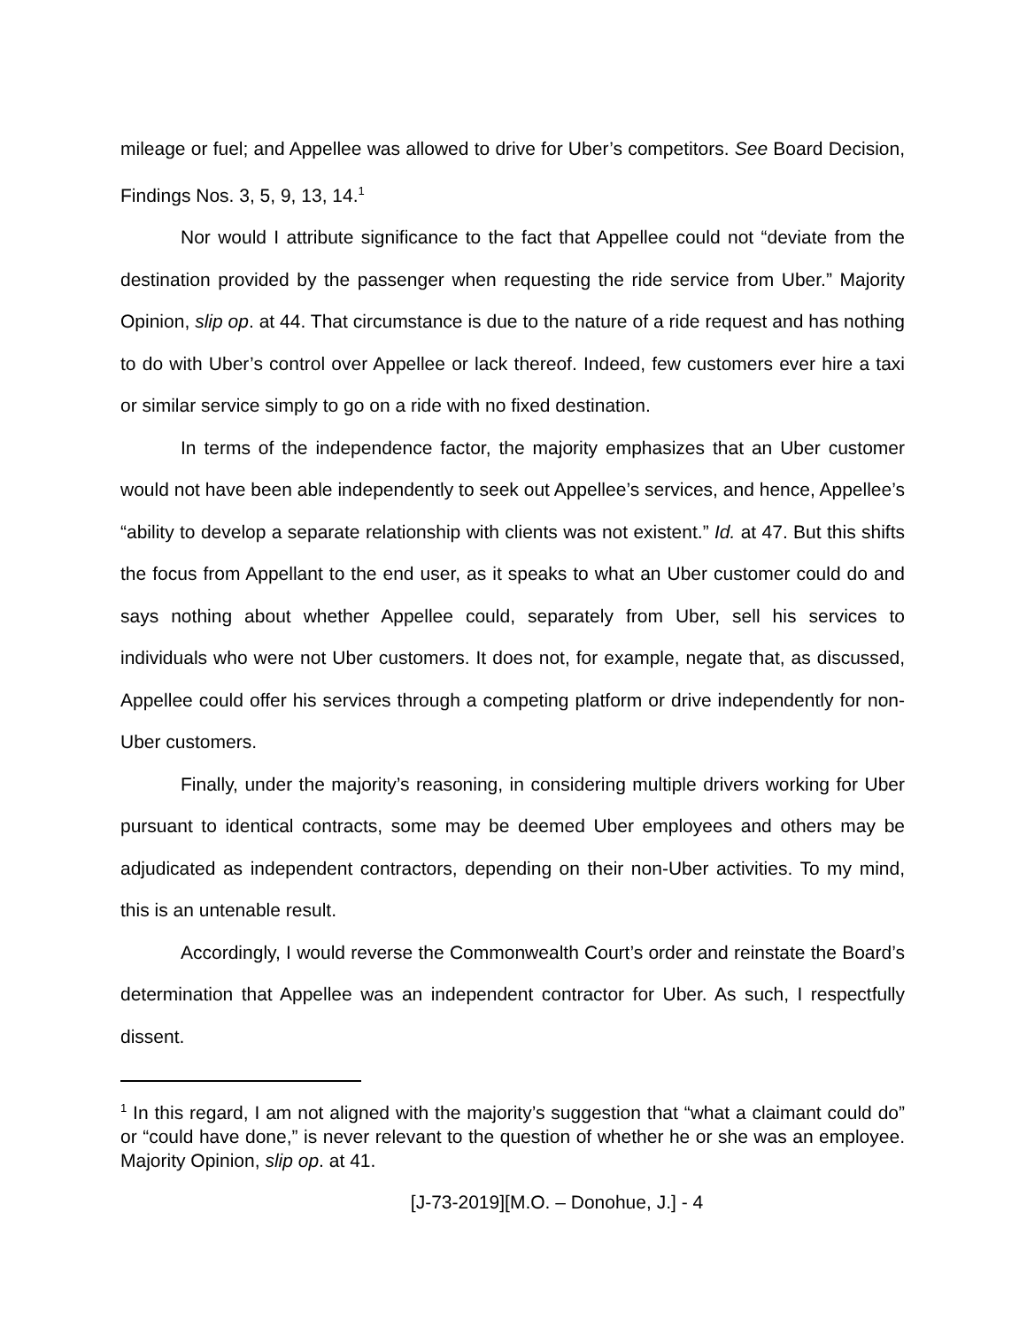mileage or fuel; and Appellee was allowed to drive for Uber’s competitors. See Board Decision, Findings Nos. 3, 5, 9, 13, 14.<sup>1</sup>
Nor would I attribute significance to the fact that Appellee could not “deviate from the destination provided by the passenger when requesting the ride service from Uber.” Majority Opinion, slip op. at 44. That circumstance is due to the nature of a ride request and has nothing to do with Uber’s control over Appellee or lack thereof. Indeed, few customers ever hire a taxi or similar service simply to go on a ride with no fixed destination.
In terms of the independence factor, the majority emphasizes that an Uber customer would not have been able independently to seek out Appellee’s services, and hence, Appellee’s “ability to develop a separate relationship with clients was not existent.” Id. at 47. But this shifts the focus from Appellant to the end user, as it speaks to what an Uber customer could do and says nothing about whether Appellee could, separately from Uber, sell his services to individuals who were not Uber customers. It does not, for example, negate that, as discussed, Appellee could offer his services through a competing platform or drive independently for non-Uber customers.
Finally, under the majority’s reasoning, in considering multiple drivers working for Uber pursuant to identical contracts, some may be deemed Uber employees and others may be adjudicated as independent contractors, depending on their non-Uber activities. To my mind, this is an untenable result.
Accordingly, I would reverse the Commonwealth Court’s order and reinstate the Board’s determination that Appellee was an independent contractor for Uber. As such, I respectfully dissent.
<sup>1</sup> In this regard, I am not aligned with the majority’s suggestion that “what a claimant could do” or “could have done,” is never relevant to the question of whether he or she was an employee. Majority Opinion, slip op. at 41.
[J-73-2019][M.O. – Donohue, J.] - 4